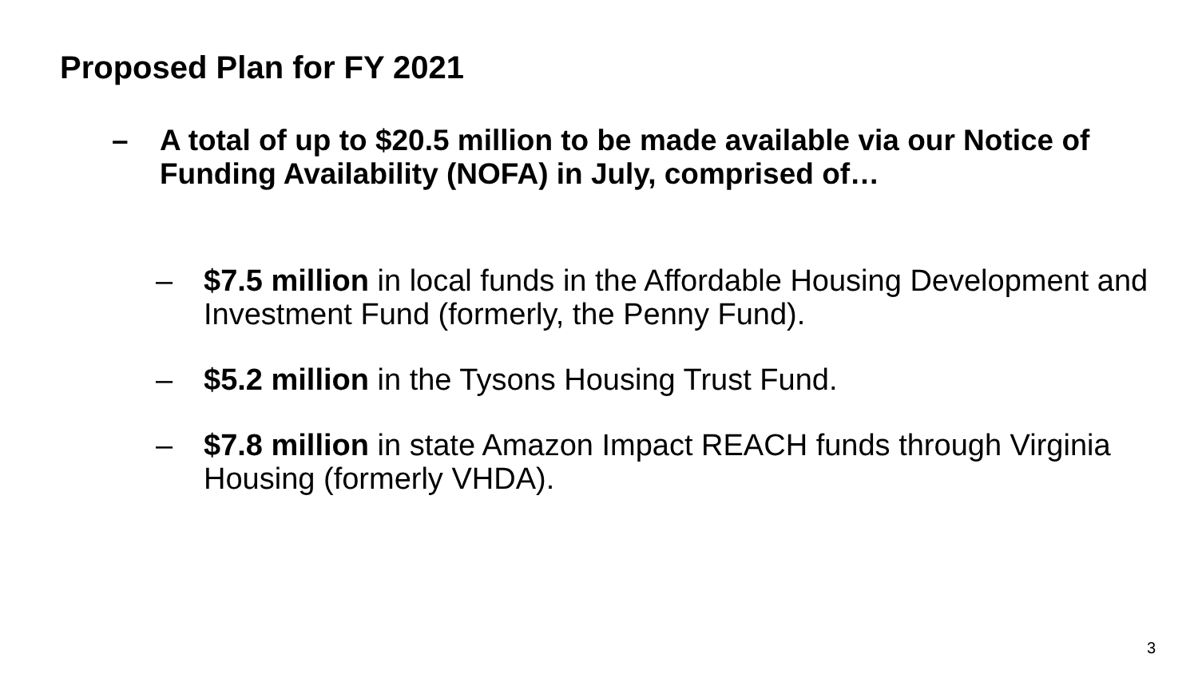Proposed Plan for FY 2021
– A total of up to $20.5 million to be made available via our Notice of Funding Availability (NOFA) in July, comprised of…
– $7.5 million in local funds in the Affordable Housing Development and Investment Fund (formerly, the Penny Fund).
– $5.2 million in the Tysons Housing Trust Fund.
– $7.8 million in state Amazon Impact REACH funds through Virginia Housing (formerly VHDA).
3